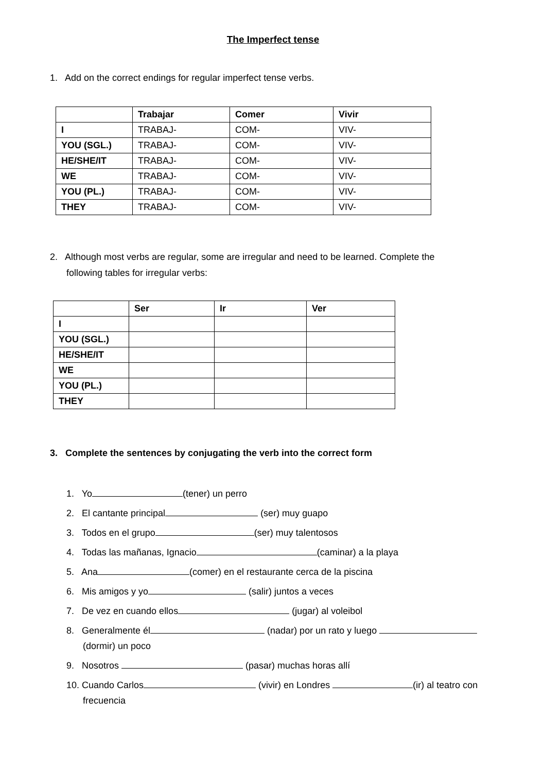The Imperfect tense
1. Add on the correct endings for regular imperfect tense verbs.
| | Trabajar | Comer | Vivir |
| --- | --- | --- | --- |
| I | TRABAJ- | COM- | VIV- |
| YOU (SGL.) | TRABAJ- | COM- | VIV- |
| HE/SHE/IT | TRABAJ- | COM- | VIV- |
| WE | TRABAJ- | COM- | VIV- |
| YOU (PL.) | TRABAJ- | COM- | VIV- |
| THEY | TRABAJ- | COM- | VIV- |
2. Although most verbs are regular, some are irregular and need to be learned. Complete the following tables for irregular verbs:
| | Ser | Ir | Ver |
| --- | --- | --- | --- |
| I | | | |
| YOU (SGL.) | | | |
| HE/SHE/IT | | | |
| WE | | | |
| YOU (PL.) | | | |
| THEY | | | |
3. Complete the sentences by conjugating the verb into the correct form
1. Yo (tener) un perro
2. El cantante principal (ser) muy guapo
3. Todos en el grupo (ser) muy talentosos
4. Todas las mañanas, Ignacio (caminar) a la playa
5. Ana (comer) en el restaurante cerca de la piscina
6. Mis amigos y yo (salir) juntos a veces
7. De vez en cuando ellos (jugar) al voleibol
8. Generalmente él (nadar) por un rato y luego (dormir) un poco
9. Nosotros (pasar) muchas horas allí
10. Cuando Carlos (vivir) en Londres (ir) al teatro con frecuencia